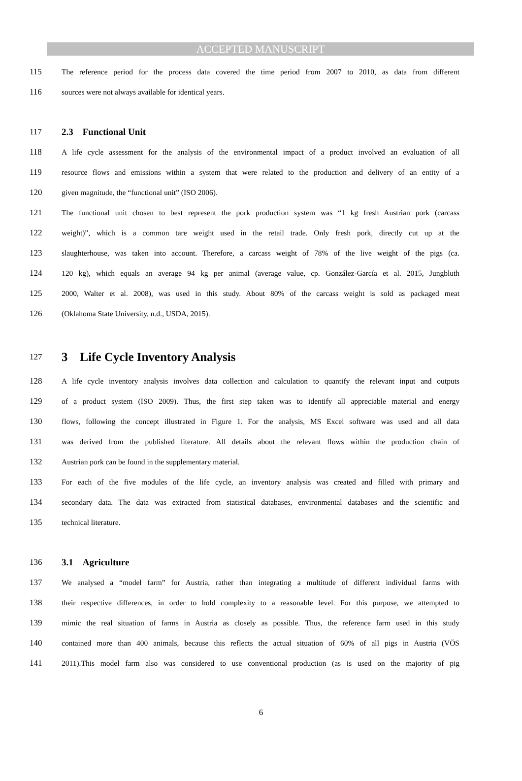ACCEPTED MANUSCRIPT
115 The reference period for the process data covered the time period from 2007 to 2010, as data from different
116 sources were not always available for identical years.
117 2.3 Functional Unit
118 A life cycle assessment for the analysis of the environmental impact of a product involved an evaluation of all
119 resource flows and emissions within a system that were related to the production and delivery of an entity of a
120 given magnitude, the “functional unit” (ISO 2006).
121 The functional unit chosen to best represent the pork production system was “1 kg fresh Austrian pork (carcass
122 weight)”, which is a common tare weight used in the retail trade. Only fresh pork, directly cut up at the
123 slaughterhouse, was taken into account. Therefore, a carcass weight of 78% of the live weight of the pigs (ca.
124 120 kg), which equals an average 94 kg per animal (average value, cp. González-García et al. 2015, Jungbluth
125 2000, Walter et al. 2008), was used in this study. About 80% of the carcass weight is sold as packaged meat
126 (Oklahoma State University, n.d., USDA, 2015).
127 3 Life Cycle Inventory Analysis
128 A life cycle inventory analysis involves data collection and calculation to quantify the relevant input and outputs
129 of a product system (ISO 2009). Thus, the first step taken was to identify all appreciable material and energy
130 flows, following the concept illustrated in Figure 1. For the analysis, MS Excel software was used and all data
131 was derived from the published literature. All details about the relevant flows within the production chain of
132 Austrian pork can be found in the supplementary material.
133 For each of the five modules of the life cycle, an inventory analysis was created and filled with primary and
134 secondary data. The data was extracted from statistical databases, environmental databases and the scientific and
135 technical literature.
136 3.1 Agriculture
137 We analysed a “model farm” for Austria, rather than integrating a multitude of different individual farms with
138 their respective differences, in order to hold complexity to a reasonable level. For this purpose, we attempted to
139 mimic the real situation of farms in Austria as closely as possible. Thus, the reference farm used in this study
140 contained more than 400 animals, because this reflects the actual situation of 60% of all pigs in Austria (VÖS
141 2011).This model farm also was considered to use conventional production (as is used on the majority of pig
6